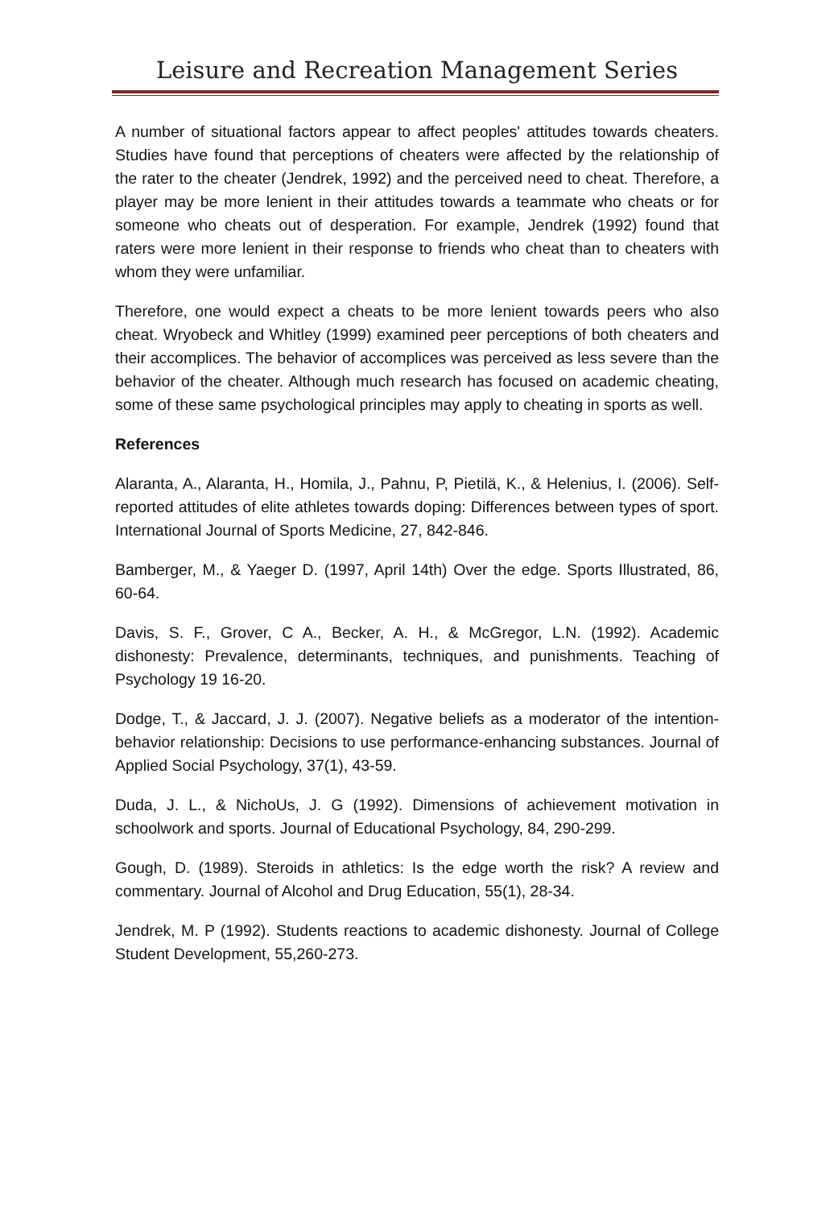Leisure and Recreation Management Series
A number of situational factors appear to affect peoples' attitudes towards cheaters. Studies have found that perceptions of cheaters were affected by the relationship of the rater to the cheater (Jendrek, 1992) and the perceived need to cheat. Therefore, a player may be more lenient in their attitudes towards a teammate who cheats or for someone who cheats out of desperation. For example, Jendrek (1992) found that raters were more lenient in their response to friends who cheat than to cheaters with whom they were unfamiliar.
Therefore, one would expect a cheats to be more lenient towards peers who also cheat. Wryobeck and Whitley (1999) examined peer perceptions of both cheaters and their accomplices. The behavior of accomplices was perceived as less severe than the behavior of the cheater. Although much research has focused on academic cheating, some of these same psychological principles may apply to cheating in sports as well.
References
Alaranta, A., Alaranta, H., Homila, J., Pahnu, P, Pietilä, K., & Helenius, I. (2006). Self-reported attitudes of elite athletes towards doping: Differences between types of sport. International Journal of Sports Medicine, 27, 842-846.
Bamberger, M., & Yaeger D. (1997, April 14th) Over the edge. Sports Illustrated, 86, 60-64.
Davis, S. F., Grover, C A., Becker, A. H., & McGregor, L.N. (1992). Academic dishonesty: Prevalence, determinants, techniques, and punishments. Teaching of Psychology 19 16-20.
Dodge, T., & Jaccard, J. J. (2007). Negative beliefs as a moderator of the intention-behavior relationship: Decisions to use performance-enhancing substances. Journal of Applied Social Psychology, 37(1), 43-59.
Duda, J. L., & NichoUs, J. G (1992). Dimensions of achievement motivation in schoolwork and sports. Journal of Educational Psychology, 84, 290-299.
Gough, D. (1989). Steroids in athletics: Is the edge worth the risk? A review and commentary. Journal of Alcohol and Drug Education, 55(1), 28-34.
Jendrek, M. P (1992). Students reactions to academic dishonesty. Journal of College Student Development, 55,260-273.